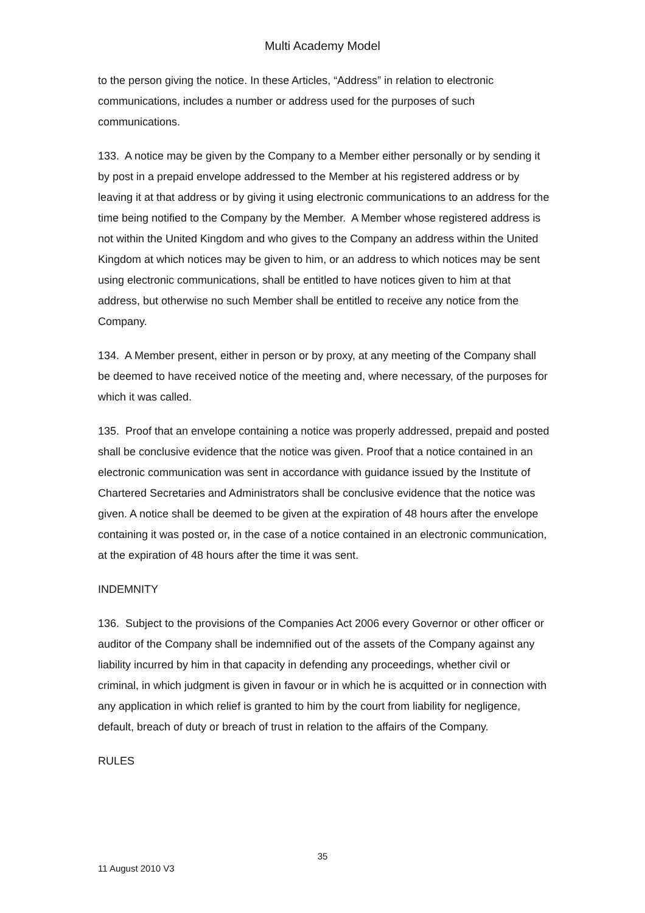Multi Academy Model
to the person giving the notice. In these Articles, “Address” in relation to electronic communications, includes a number or address used for the purposes of such communications.
133. A notice may be given by the Company to a Member either personally or by sending it by post in a prepaid envelope addressed to the Member at his registered address or by leaving it at that address or by giving it using electronic communications to an address for the time being notified to the Company by the Member. A Member whose registered address is not within the United Kingdom and who gives to the Company an address within the United Kingdom at which notices may be given to him, or an address to which notices may be sent using electronic communications, shall be entitled to have notices given to him at that address, but otherwise no such Member shall be entitled to receive any notice from the Company.
134. A Member present, either in person or by proxy, at any meeting of the Company shall be deemed to have received notice of the meeting and, where necessary, of the purposes for which it was called.
135. Proof that an envelope containing a notice was properly addressed, prepaid and posted shall be conclusive evidence that the notice was given. Proof that a notice contained in an electronic communication was sent in accordance with guidance issued by the Institute of Chartered Secretaries and Administrators shall be conclusive evidence that the notice was given. A notice shall be deemed to be given at the expiration of 48 hours after the envelope containing it was posted or, in the case of a notice contained in an electronic communication, at the expiration of 48 hours after the time it was sent.
INDEMNITY
136. Subject to the provisions of the Companies Act 2006 every Governor or other officer or auditor of the Company shall be indemnified out of the assets of the Company against any liability incurred by him in that capacity in defending any proceedings, whether civil or criminal, in which judgment is given in favour or in which he is acquitted or in connection with any application in which relief is granted to him by the court from liability for negligence, default, breach of duty or breach of trust in relation to the affairs of the Company.
RULES
35
11 August 2010 V3